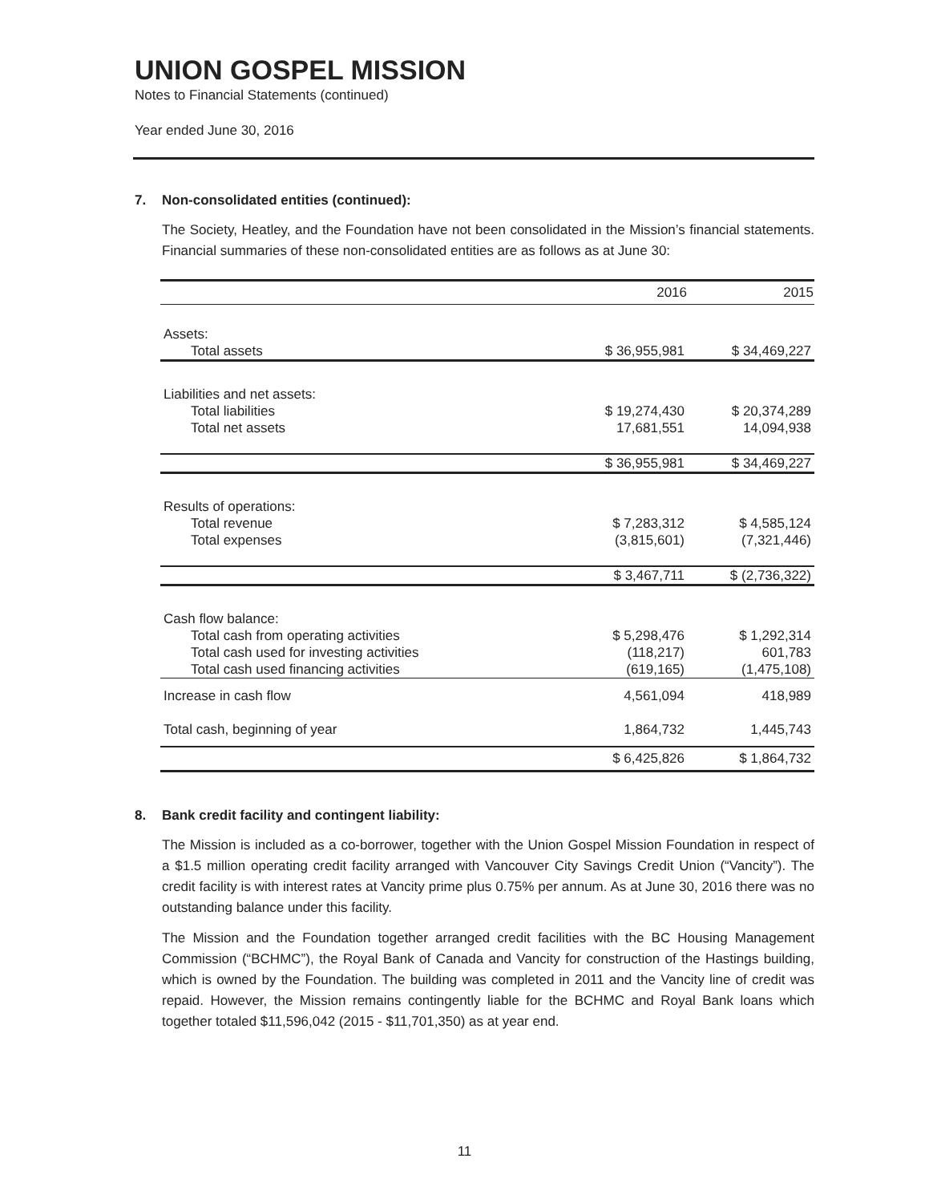UNION GOSPEL MISSION
Notes to Financial Statements (continued)
Year ended June 30, 2016
7. Non-consolidated entities (continued):
The Society, Heatley, and the Foundation have not been consolidated in the Mission’s financial statements. Financial summaries of these non-consolidated entities are as follows as at June 30:
| | 2016 | 2015 |
| --- | --- | --- |
| Assets: | | |
| Total assets | $ 36,955,981 | $ 34,469,227 |
| Liabilities and net assets: | | |
| Total liabilities | $ 19,274,430 | $ 20,374,289 |
| Total net assets | 17,681,551 | 14,094,938 |
| | $ 36,955,981 | $ 34,469,227 |
| Results of operations: | | |
| Total revenue | $ 7,283,312 | $ 4,585,124 |
| Total expenses | (3,815,601) | (7,321,446) |
| | $ 3,467,711 | $ (2,736,322) |
| Cash flow balance: | | |
| Total cash from operating activities | $ 5,298,476 | $ 1,292,314 |
| Total cash used for investing activities | (118,217) | 601,783 |
| Total cash used financing activities | (619,165) | (1,475,108) |
| Increase in cash flow | 4,561,094 | 418,989 |
| Total cash, beginning of year | 1,864,732 | 1,445,743 |
| | $ 6,425,826 | $ 1,864,732 |
8. Bank credit facility and contingent liability:
The Mission is included as a co-borrower, together with the Union Gospel Mission Foundation in respect of a $1.5 million operating credit facility arranged with Vancouver City Savings Credit Union (“Vancity”). The credit facility is with interest rates at Vancity prime plus 0.75% per annum. As at June 30, 2016 there was no outstanding balance under this facility.
The Mission and the Foundation together arranged credit facilities with the BC Housing Management Commission (“BCHMC”), the Royal Bank of Canada and Vancity for construction of the Hastings building, which is owned by the Foundation. The building was completed in 2011 and the Vancity line of credit was repaid. However, the Mission remains contingently liable for the BCHMC and Royal Bank loans which together totaled $11,596,042 (2015 - $11,701,350) as at year end.
11